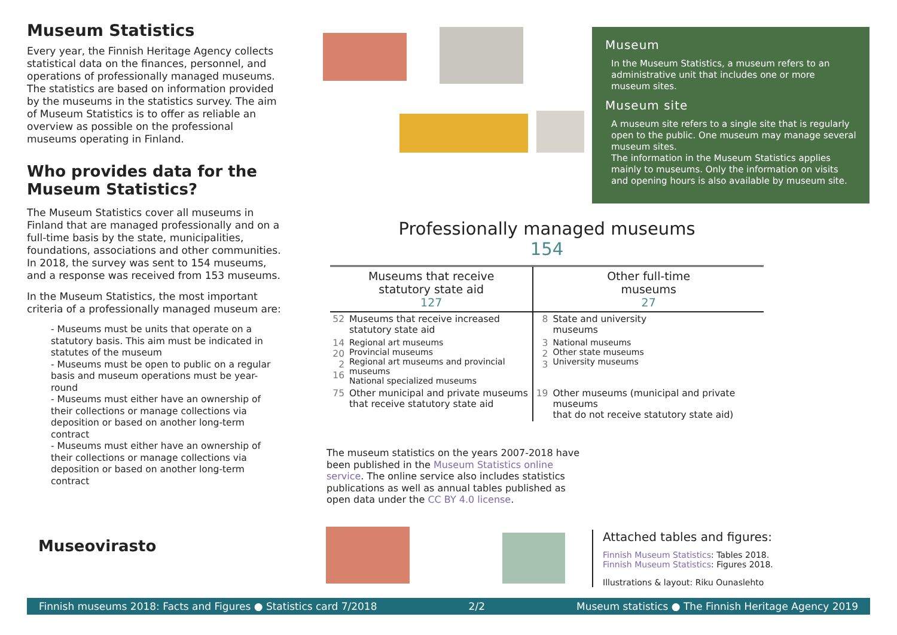Museum Statistics
Every year, the Finnish Heritage Agency collects statistical data on the finances, personnel, and operations of professionally managed museums. The statistics are based on information provided by the museums in the statistics survey. The aim of Museum Statistics is to offer as reliable an overview as possible on the professional museums operating in Finland.
Who provides data for the Museum Statistics?
The Museum Statistics cover all museums in Finland that are managed professionally and on a full-time basis by the state, municipalities, foundations, associations and other communities. In 2018, the survey was sent to 154 museums, and a response was received from 153 museums.
In the Museum Statistics, the most important criteria of a professionally managed museum are:
- Museums must be units that operate on a statutory basis. This aim must be indicated in statutes of the museum
- Museums must be open to public on a regular basis and museum operations must be year-round
- Museums must either have an ownership of their collections or manage collections via deposition or based on another long-term contract
- Museums must either have an ownership of their collections or manage collections via deposition or based on another long-term contract
Museum
In the Museum Statistics, a museum refers to an administrative unit that includes one or more museum sites.
Museum site
A museum site refers to a single site that is regularly open to the public. One museum may manage several museum sites.
The information in the Museum Statistics applies mainly to museums. Only the information on visits and opening hours is also available by museum site.
Professionally managed museums
154
| Museums that receive statutory state aid 127 | | Other full-time museums 27 | |
| --- | --- | --- | --- |
| 52 | Museums that receive increased statutory state aid | 8 | State and university museums |
| 14 20 2 16 | Regional art museums Provincial museums Regional art museums and provincial museums National specialized museums | 3 2 3 | National museums Other state museums University museums |
| 75 | Other municipal and private museums that receive statutory state aid | 19 | Other museums (municipal and private museums that do not receive statutory state aid) |
The museum statistics on the years 2007-2018 have been published in the Museum Statistics online service. The online service also includes statistics publications as well as annual tables published as open data under the CC BY 4.0 license.
Museovirasto
Attached tables and figures:
Finnish Museum Statistics: Tables 2018.
Finnish Museum Statistics: Figures 2018.
Illustrations & layout: Riku Ounaslehto
Finnish museums 2018: Facts and Figures ● Statistics card 7/2018 2/2 Museum statistics ● The Finnish Heritage Agency 2019